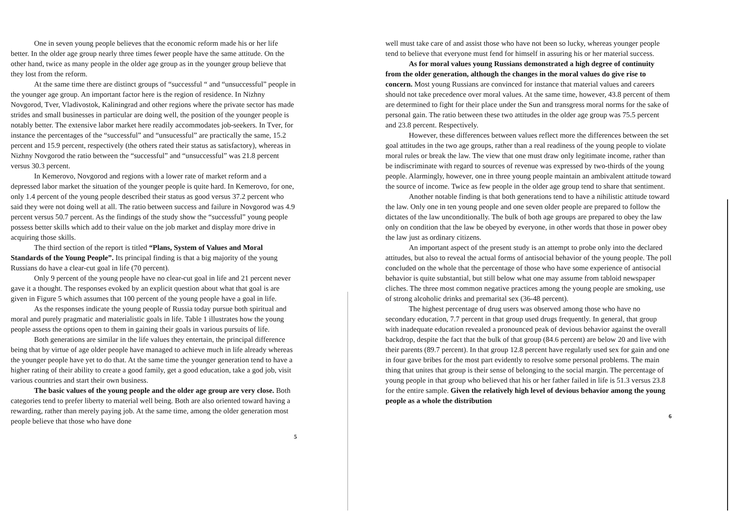One in seven young people believes that the economic reform made his or her life better. In the older age group nearly three times fewer people have the same attitude. On the other hand, twice as many people in the older age group as in the younger group believe that they lost from the reform.
At the same time there are distinct groups of “successful “ and “unsuccessful” people in the younger age group. An important factor here is the region of residence. In Nizhny Novgorod, Tver, Vladivostok, Kaliningrad and other regions where the private sector has made strides and small businesses in particular are doing well, the position of the younger people is notably better. The extensive labor market here readily accommodates job-seekers. In Tver, for instance the percentages of the “successful” and “unsucessful” are practically the same, 15.2 percent and 15.9 percent, respectively (the others rated their status as satisfactory), whereas in Nizhny Novgorod the ratio between the “successful” and “unsuccessful” was 21.8 percent versus 30.3 percent.
In Kemerovo, Novgorod and regions with a lower rate of market reform and a depressed labor market the situation of the younger people is quite hard. In Kemerovo, for one, only 1.4 percent of the young people described their status as good versus 37.2 percent who said they were not doing well at all. The ratio between success and failure in Novgorod was 4.9 percent versus 50.7 percent. As the findings of the study show the “successful” young people possess better skills which add to their value on the job market and display more drive in acquiring those skills.
The third section of the report is titled “Plans, System of Values and Moral Standards of the Young People”. Its principal finding is that a big majority of the young Russians do have a clear-cut goal in life (70 percent).
Only 9 percent of the young people have no clear-cut goal in life and 21 percent never gave it a thought. The responses evoked by an explicit question about what that goal is are given in Figure 5 which assumes that 100 percent of the young people have a goal in life.
As the responses indicate the young people of Russia today pursue both spiritual and moral and purely pragmatic and materialistic goals in life. Table 1 illustrates how the young people assess the options open to them in gaining their goals in various pursuits of life.
Both generations are similar in the life values they entertain, the principal difference being that by virtue of age older people have managed to achieve much in life already whereas the younger people have yet to do that. At the same time the younger generation tend to have a higher rating of their ability to create a good family, get a good education, take a god job, visit various countries and start their own business.
The basic values of the young people and the older age group are very close. Both categories tend to prefer liberty to material well being. Both are also oriented toward having a rewarding, rather than merely paying job. At the same time, among the older generation most people believe that those who have done
5
well must take care of and assist those who have not been so lucky, whereas younger people tend to believe that everyone must fend for himself in assuring his or her material success.
As for moral values young Russians demonstrated a high degree of continuity from the older generation, although the changes in the moral values do give rise to concern. Most young Russians are convinced for instance that material values and careers should not take precedence over moral values. At the same time, however, 43.8 percent of them are determined to fight for their place under the Sun and transgress moral norms for the sake of personal gain. The ratio between these two attitudes in the older age group was 75.5 percent and 23.8 percent. Respectively.
However, these differences between values reflect more the differences between the set goal attitudes in the two age groups, rather than a real readiness of the young people to violate moral rules or break the law. The view that one must draw only legitimate income, rather than be indiscriminate with regard to sources of revenue was expressed by two-thirds of the young people. Alarmingly, however, one in three young people maintain an ambivalent attitude toward the source of income. Twice as few people in the older age group tend to share that sentiment.
Another notable finding is that both generations tend to have a nihilistic attitude toward the law. Only one in ten young people and one seven older people are prepared to follow the dictates of the law unconditionally. The bulk of both age groups are prepared to obey the law only on condition that the law be obeyed by everyone, in other words that those in power obey the law just as ordinary citizens.
An important aspect of the present study is an attempt to probe only into the declared attitudes, but also to reveal the actual forms of antisocial behavior of the young people. The poll concluded on the whole that the percentage of those who have some experience of antisocial behavior is quite substantial, but still below what one may assume from tabloid newspaper cliches. The three most common negative practices among the young people are smoking, use of strong alcoholic drinks and premarital sex (36-48 percent).
The highest percentage of drug users was observed among those who have no secondary education, 7.7 percent in that group used drugs frequently. In general, that group with inadequate education revealed a pronounced peak of devious behavior against the overall backdrop, despite the fact that the bulk of that group (84.6 percent) are below 20 and live with their parents (89.7 percent). In that group 12.8 percent have regularly used sex for gain and one in four gave bribes for the most part evidently to resolve some personal problems. The main thing that unites that group is their sense of belonging to the social margin. The percentage of young people in that group who believed that his or her father failed in life is 51.3 versus 23.8 for the entire sample. Given the relatively high level of devious behavior among the young people as a whole the distribution
6